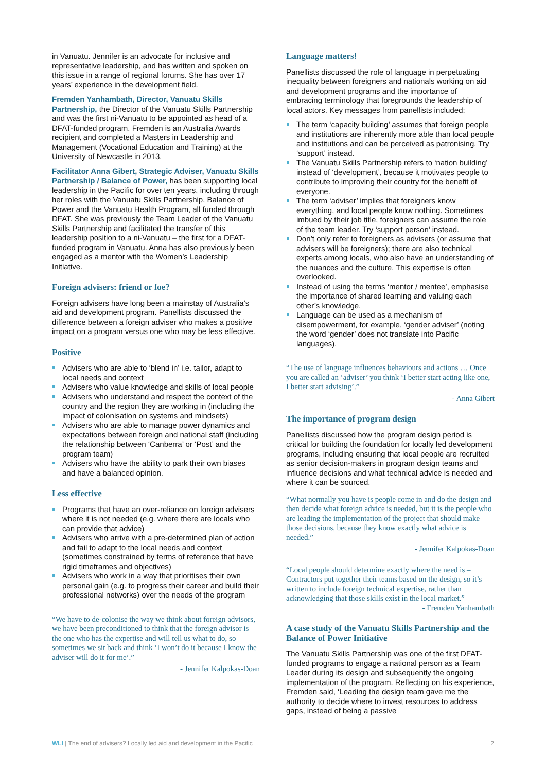in Vanuatu. Jennifer is an advocate for inclusive and representative leadership, and has written and spoken on this issue in a range of regional forums. She has over 17 years’ experience in the development field.
Fremden Yanhambath, Director, Vanuatu Skills Partnership, the Director of the Vanuatu Skills Partnership and was the first ni-Vanuatu to be appointed as head of a DFAT-funded program. Fremden is an Australia Awards recipient and completed a Masters in Leadership and Management (Vocational Education and Training) at the University of Newcastle in 2013.
Facilitator Anna Gibert, Strategic Adviser, Vanuatu Skills Partnership / Balance of Power, has been supporting local leadership in the Pacific for over ten years, including through her roles with the Vanuatu Skills Partnership, Balance of Power and the Vanuatu Health Program, all funded through DFAT. She was previously the Team Leader of the Vanuatu Skills Partnership and facilitated the transfer of this leadership position to a ni-Vanuatu – the first for a DFAT-funded program in Vanuatu. Anna has also previously been engaged as a mentor with the Women’s Leadership Initiative.
Foreign advisers: friend or foe?
Foreign advisers have long been a mainstay of Australia’s aid and development program. Panellists discussed the difference between a foreign adviser who makes a positive impact on a program versus one who may be less effective.
Positive
Advisers who are able to ‘blend in’ i.e. tailor, adapt to local needs and context
Advisers who value knowledge and skills of local people
Advisers who understand and respect the context of the country and the region they are working in (including the impact of colonisation on systems and mindsets)
Advisers who are able to manage power dynamics and expectations between foreign and national staff (including the relationship between ‘Canberra’ or ‘Post’ and the program team)
Advisers who have the ability to park their own biases and have a balanced opinion.
Less effective
Programs that have an over-reliance on foreign advisers where it is not needed (e.g. where there are locals who can provide that advice)
Advisers who arrive with a pre-determined plan of action and fail to adapt to the local needs and context (sometimes constrained by terms of reference that have rigid timeframes and objectives)
Advisers who work in a way that prioritises their own personal gain (e.g. to progress their career and build their professional networks) over the needs of the program
“We have to de-colonise the way we think about foreign advisors, we have been preconditioned to think that the foreign advisor is the one who has the expertise and will tell us what to do, so sometimes we sit back and think ‘I won’t do it because I know the adviser will do it for me’.”
- Jennifer Kalpokas-Doan
Language matters!
Panellists discussed the role of language in perpetuating inequality between foreigners and nationals working on aid and development programs and the importance of embracing terminology that foregrounds the leadership of local actors. Key messages from panellists included:
The term ‘capacity building’ assumes that foreign people and institutions are inherently more able than local people and institutions and can be perceived as patronising. Try ‘support’ instead.
The Vanuatu Skills Partnership refers to ‘nation building’ instead of ‘development’, because it motivates people to contribute to improving their country for the benefit of everyone.
The term ‘adviser’ implies that foreigners know everything, and local people know nothing. Sometimes imbued by their job title, foreigners can assume the role of the team leader. Try ‘support person’ instead.
Don’t only refer to foreigners as advisers (or assume that advisers will be foreigners); there are also technical experts among locals, who also have an understanding of the nuances and the culture. This expertise is often overlooked.
Instead of using the terms ‘mentor / mentee’, emphasise the importance of shared learning and valuing each other’s knowledge.
Language can be used as a mechanism of disempowerment, for example, ‘gender adviser’ (noting the word ‘gender’ does not translate into Pacific languages).
“The use of language influences behaviours and actions … Once you are called an ‘adviser’ you think ‘I better start acting like one, I better start advising’.”
- Anna Gibert
The importance of program design
Panellists discussed how the program design period is critical for building the foundation for locally led development programs, including ensuring that local people are recruited as senior decision-makers in program design teams and influence decisions and what technical advice is needed and where it can be sourced.
“What normally you have is people come in and do the design and then decide what foreign advice is needed, but it is the people who are leading the implementation of the project that should make those decisions, because they know exactly what advice is needed.”
- Jennifer Kalpokas-Doan
“Local people should determine exactly where the need is – Contractors put together their teams based on the design, so it’s written to include foreign technical expertise, rather than acknowledging that those skills exist in the local market.”
- Fremden Yanhambath
A case study of the Vanuatu Skills Partnership and the Balance of Power Initiative
The Vanuatu Skills Partnership was one of the first DFAT-funded programs to engage a national person as a Team Leader during its design and subsequently the ongoing implementation of the program. Reflecting on his experience, Fremden said, ‘Leading the design team gave me the authority to decide where to invest resources to address gaps, instead of being a passive
WLI | The end of advisers? Locally led aid and development in the Pacific 2